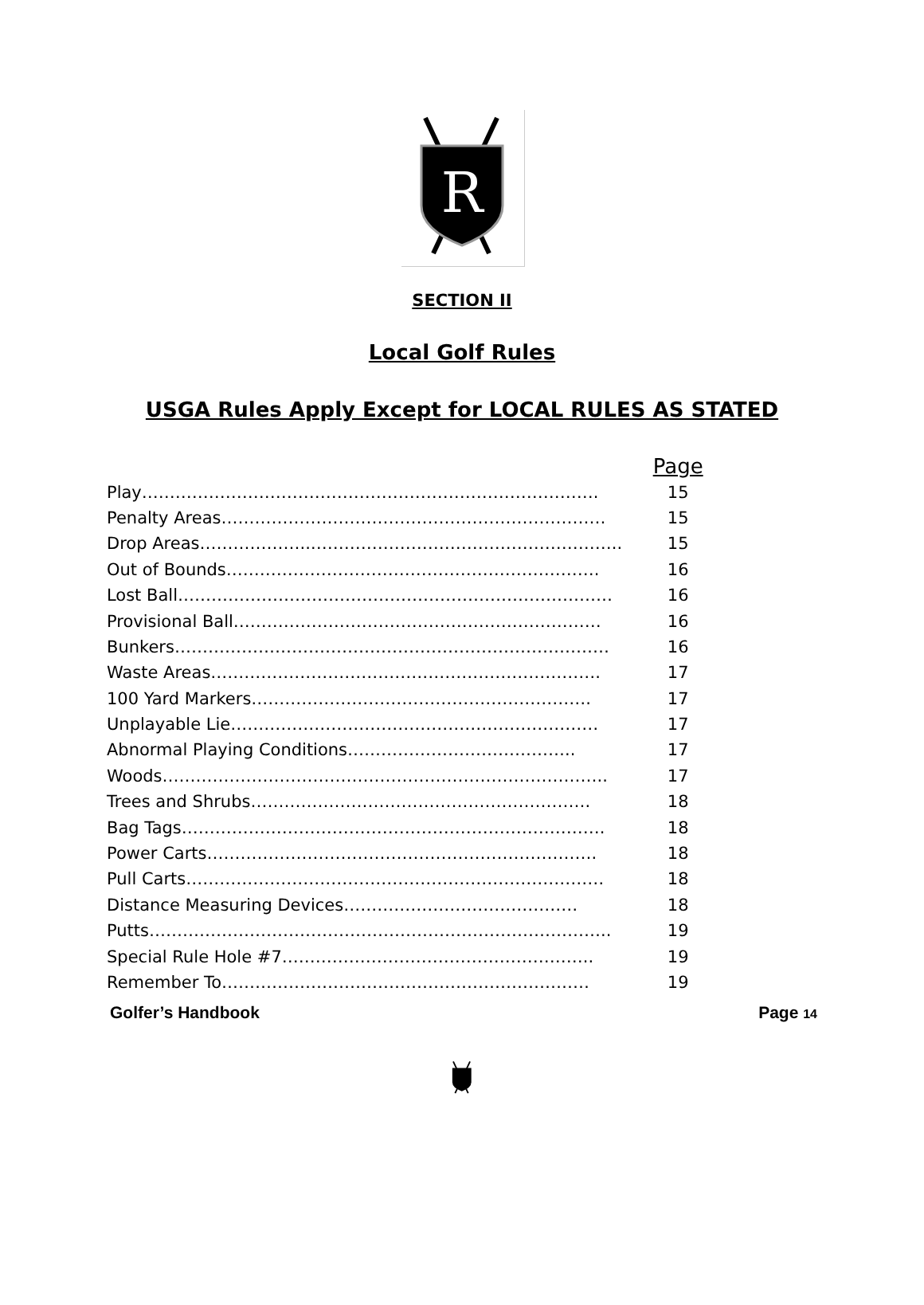R
SECTION II
Local Golf Rules
USGA Rules Apply Except for LOCAL RULES AS STATED
| | Page |
| Play………………………………………………………………………. | 15 |
| Penalty Areas…………………………………………………………… | 15 |
| Drop Areas………………..……………………………………………….. | 15 |
| Out of Bounds…………………………………………………………. | 16 |
| Lost Ball…………………………………………………………………… | 16 |
| Provisional Ball………………………………………………………… | 16 |
| Bunkers…………………………………………………………………… | 16 |
| Waste Areas……………………………………………………………. | 17 |
| 100 Yard Markers……………………………………………………. | 17 |
| Unplayable Lie………………………………………………………… | 17 |
| Abnormal Playing Conditions………………………………….. | 17 |
| Woods…………………………………………………………………….. | 17 |
| Trees and Shrubs……………………………………………………. | 18 |
| Bag Tags…………………………………………………………………. | 18 |
| Power Carts……………………………………………………………. | 18 |
| Pull Carts………………………………………………………………… | 18 |
| Distance Measuring Devices…………………………………… | 18 |
| Putts……………………………………………………………………….. | 19 |
| Special Rule Hole #7……………………………………………….. | 19 |
| Remember To………………………………………………………… | 19 |
Golfer’s Handbook Page 14